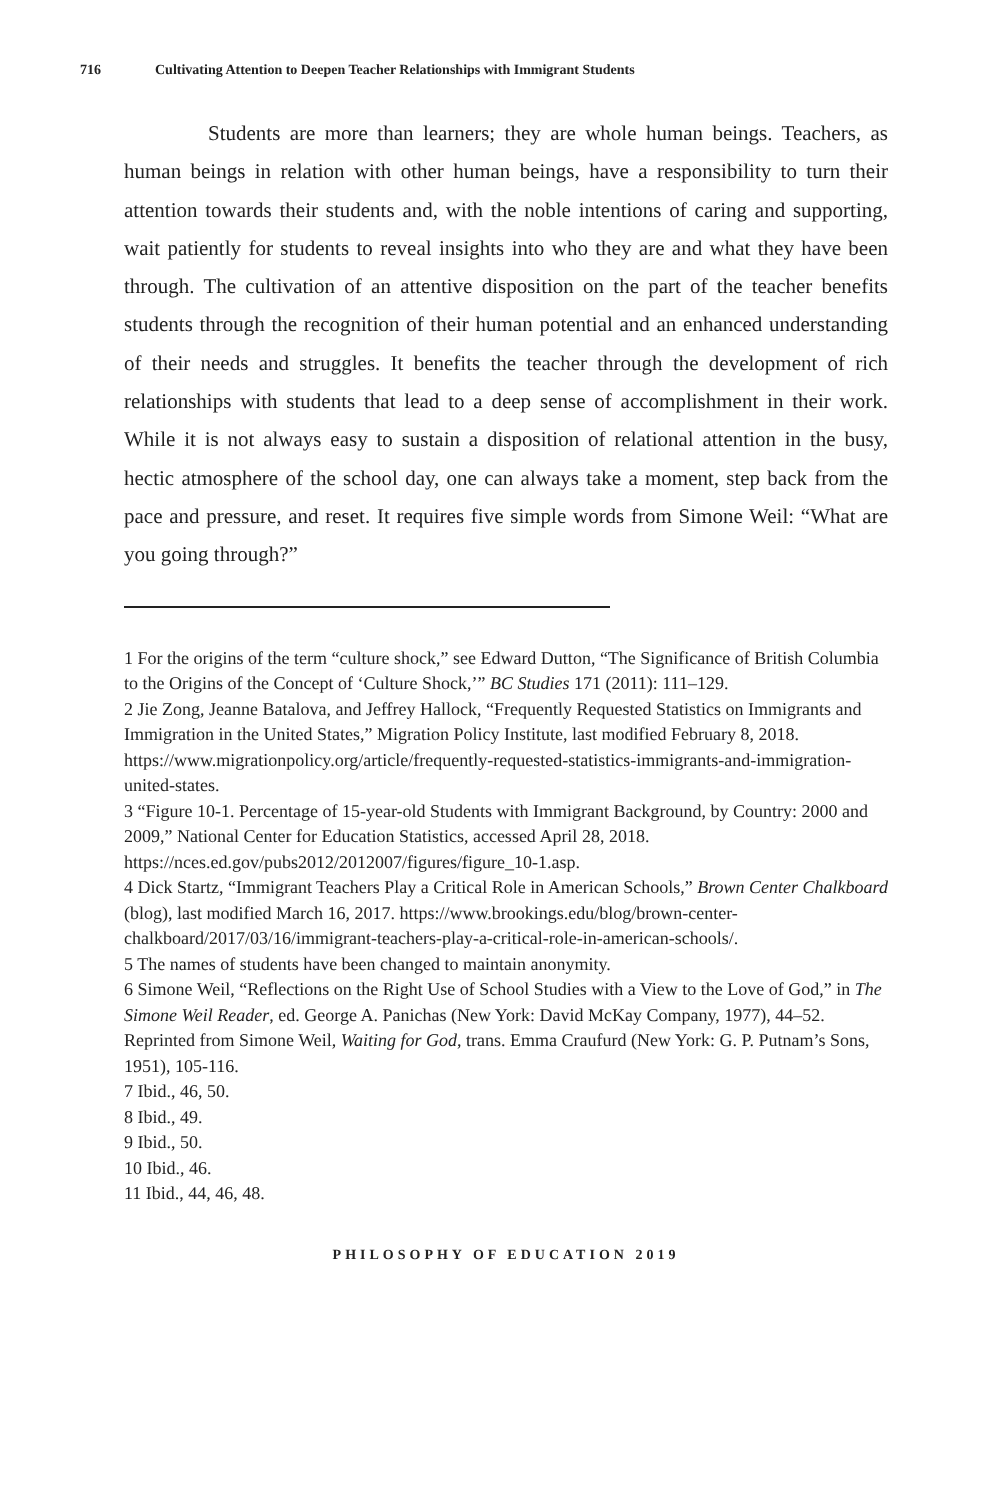716 Cultivating Attention to Deepen Teacher Relationships with Immigrant Students
Students are more than learners; they are whole human beings. Teachers, as human beings in relation with other human beings, have a responsibility to turn their attention towards their students and, with the noble intentions of caring and supporting, wait patiently for students to reveal insights into who they are and what they have been through. The cultivation of an attentive disposition on the part of the teacher benefits students through the recognition of their human potential and an enhanced understanding of their needs and struggles. It benefits the teacher through the development of rich relationships with students that lead to a deep sense of accomplishment in their work. While it is not always easy to sustain a disposition of relational attention in the busy, hectic atmosphere of the school day, one can always take a moment, step back from the pace and pressure, and reset. It requires five simple words from Simone Weil: “What are you going through?”
1 For the origins of the term “culture shock,” see Edward Dutton, “The Significance of British Columbia to the Origins of the Concept of ‘Culture Shock,’” BC Studies 171 (2011): 111–129.
2 Jie Zong, Jeanne Batalova, and Jeffrey Hallock, “Frequently Requested Statistics on Immigrants and Immigration in the United States,” Migration Policy Institute, last modified February 8, 2018. https://www.migrationpolicy.org/article/frequently-requested-statistics-immigrants-and-immigration-united-states.
3 “Figure 10-1. Percentage of 15-year-old Students with Immigrant Background, by Country: 2000 and 2009,” National Center for Education Statistics, accessed April 28, 2018. https://nces.ed.gov/pubs2012/2012007/figures/figure_10-1.asp.
4 Dick Startz, “Immigrant Teachers Play a Critical Role in American Schools,” Brown Center Chalkboard (blog), last modified March 16, 2017. https://www.brookings.edu/blog/brown-center-chalkboard/2017/03/16/immigrant-teachers-play-a-critical-role-in-american-schools/.
5 The names of students have been changed to maintain anonymity.
6 Simone Weil, “Reflections on the Right Use of School Studies with a View to the Love of God,” in The Simone Weil Reader, ed. George A. Panichas (New York: David McKay Company, 1977), 44–52. Reprinted from Simone Weil, Waiting for God, trans. Emma Craufurd (New York: G. P. Putnam’s Sons, 1951), 105-116.
7 Ibid., 46, 50.
8 Ibid., 49.
9 Ibid., 50.
10 Ibid., 46.
11 Ibid., 44, 46, 48.
PHILOSOPHY OF EDUCATION 2019